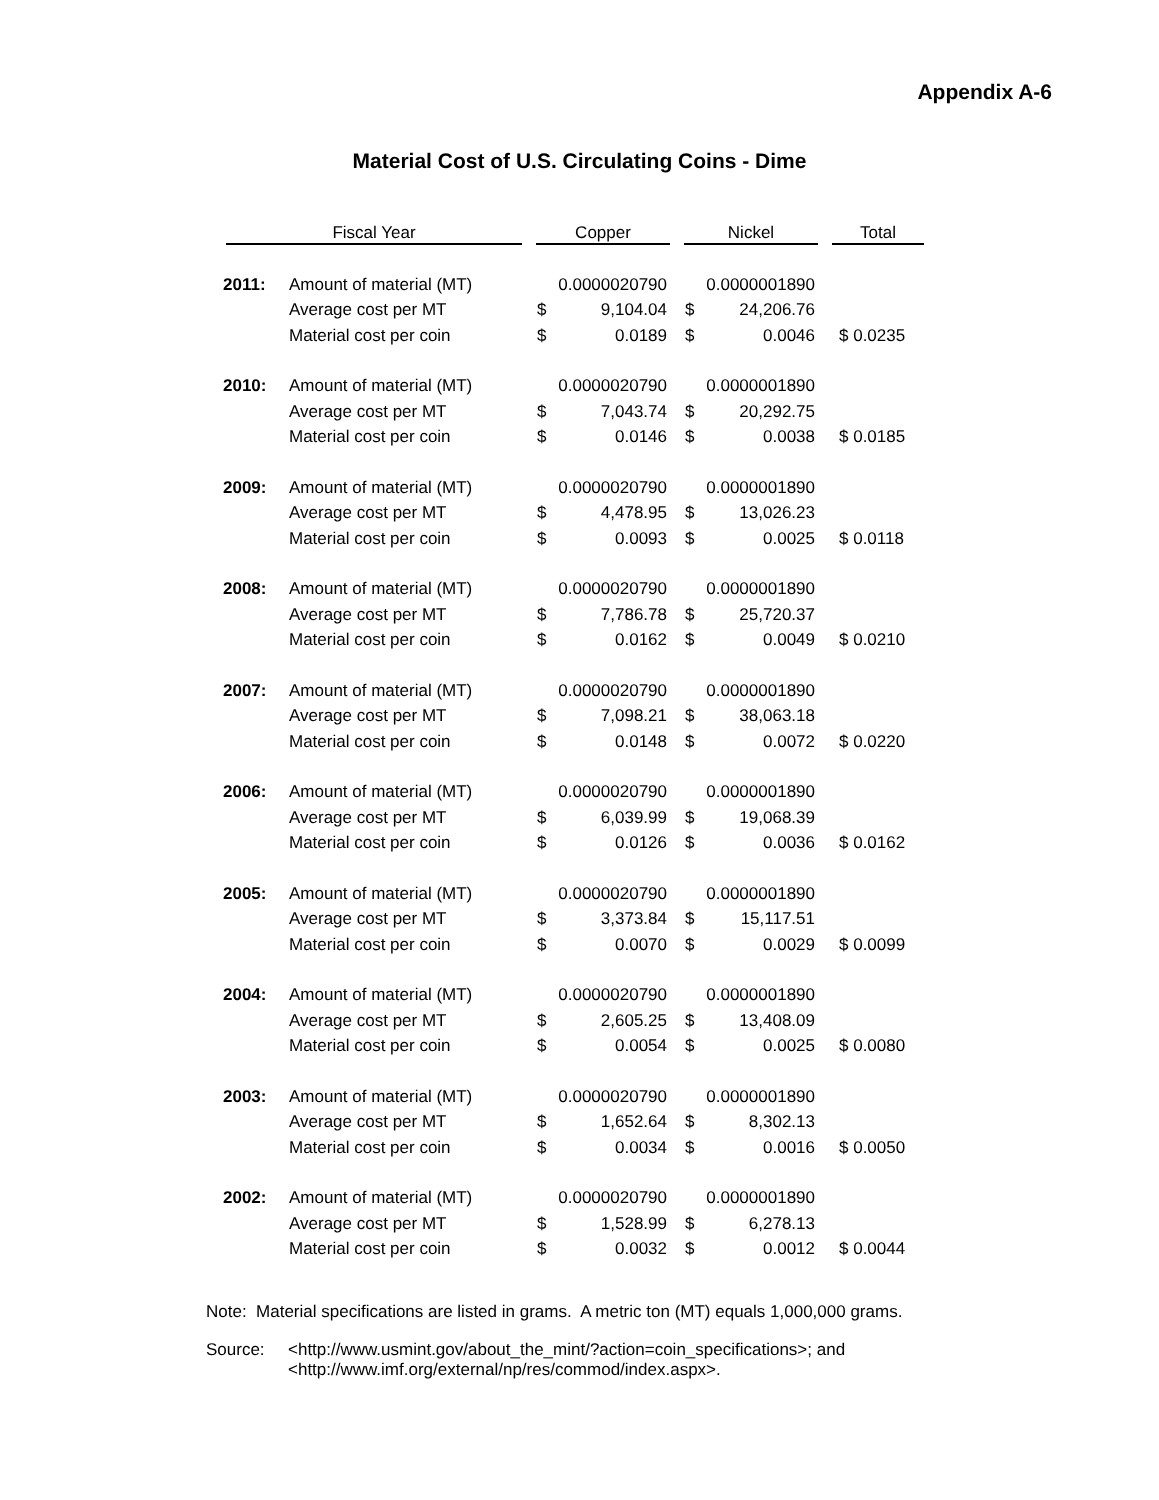Appendix A-6
Material Cost of U.S. Circulating Coins - Dime
| Fiscal Year | | Copper | | Nickel | | Total |
| --- | --- | --- | --- | --- | --- | --- |
| 2011: | Amount of material (MT) | 0.0000020790 | | 0.0000001890 | | |
| | Average cost per MT | $ | 9,104.04 | $ | 24,206.76 | |
| | Material cost per coin | $ | 0.0189 | $ | 0.0046 | $ 0.0235 |
| 2010: | Amount of material (MT) | 0.0000020790 | | 0.0000001890 | | |
| | Average cost per MT | $ | 7,043.74 | $ | 20,292.75 | |
| | Material cost per coin | $ | 0.0146 | $ | 0.0038 | $ 0.0185 |
| 2009: | Amount of material (MT) | 0.0000020790 | | 0.0000001890 | | |
| | Average cost per MT | $ | 4,478.95 | $ | 13,026.23 | |
| | Material cost per coin | $ | 0.0093 | $ | 0.0025 | $ 0.0118 |
| 2008: | Amount of material (MT) | 0.0000020790 | | 0.0000001890 | | |
| | Average cost per MT | $ | 7,786.78 | $ | 25,720.37 | |
| | Material cost per coin | $ | 0.0162 | $ | 0.0049 | $ 0.0210 |
| 2007: | Amount of material (MT) | 0.0000020790 | | 0.0000001890 | | |
| | Average cost per MT | $ | 7,098.21 | $ | 38,063.18 | |
| | Material cost per coin | $ | 0.0148 | $ | 0.0072 | $ 0.0220 |
| 2006: | Amount of material (MT) | 0.0000020790 | | 0.0000001890 | | |
| | Average cost per MT | $ | 6,039.99 | $ | 19,068.39 | |
| | Material cost per coin | $ | 0.0126 | $ | 0.0036 | $ 0.0162 |
| 2005: | Amount of material (MT) | 0.0000020790 | | 0.0000001890 | | |
| | Average cost per MT | $ | 3,373.84 | $ | 15,117.51 | |
| | Material cost per coin | $ | 0.0070 | $ | 0.0029 | $ 0.0099 |
| 2004: | Amount of material (MT) | 0.0000020790 | | 0.0000001890 | | |
| | Average cost per MT | $ | 2,605.25 | $ | 13,408.09 | |
| | Material cost per coin | $ | 0.0054 | $ | 0.0025 | $ 0.0080 |
| 2003: | Amount of material (MT) | 0.0000020790 | | 0.0000001890 | | |
| | Average cost per MT | $ | 1,652.64 | $ | 8,302.13 | |
| | Material cost per coin | $ | 0.0034 | $ | 0.0016 | $ 0.0050 |
| 2002: | Amount of material (MT) | 0.0000020790 | | 0.0000001890 | | |
| | Average cost per MT | $ | 1,528.99 | $ | 6,278.13 | |
| | Material cost per coin | $ | 0.0032 | $ | 0.0012 | $ 0.0044 |
Note: Material specifications are listed in grams. A metric ton (MT) equals 1,000,000 grams.
Source: <http://www.usmint.gov/about_the_mint/?action=coin_specifications>; and
<http://www.imf.org/external/np/res/commod/index.aspx>.